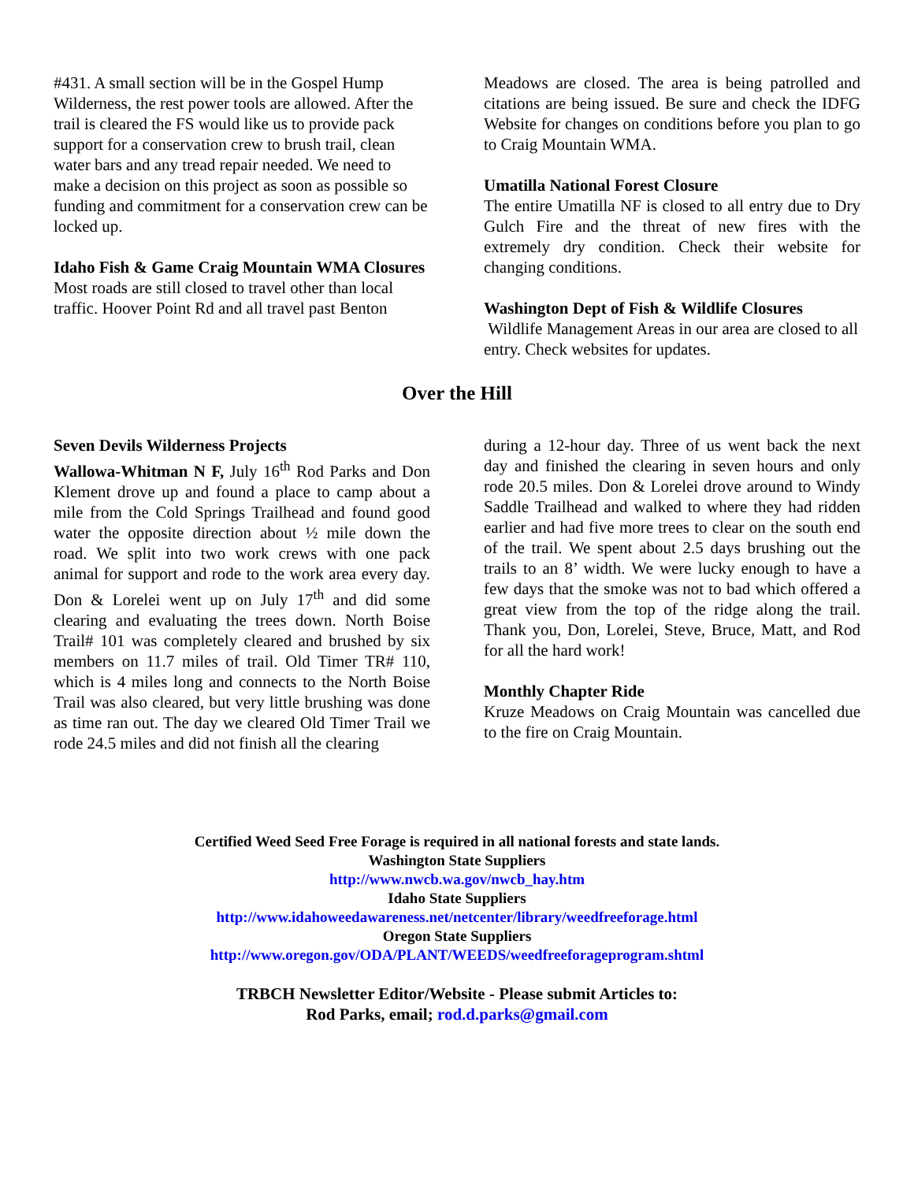#431. A small section will be in the Gospel Hump Wilderness, the rest power tools are allowed. After the trail is cleared the FS would like us to provide pack support for a conservation crew to brush trail, clean water bars and any tread repair needed. We need to make a decision on this project as soon as possible so funding and commitment for a conservation crew can be locked up.
Idaho Fish & Game Craig Mountain WMA Closures
Most roads are still closed to travel other than local traffic. Hoover Point Rd and all travel past Benton
Meadows are closed. The area is being patrolled and citations are being issued. Be sure and check the IDFG Website for changes on conditions before you plan to go to Craig Mountain WMA.
Umatilla National Forest Closure
The entire Umatilla NF is closed to all entry due to Dry Gulch Fire and the threat of new fires with the extremely dry condition. Check their website for changing conditions.
Washington Dept of Fish & Wildlife Closures
Wildlife Management Areas in our area are closed to all entry. Check websites for updates.
Over the Hill
Seven Devils Wilderness Projects
Wallowa-Whitman N F, July 16<sup>th</sup> Rod Parks and Don Klement drove up and found a place to camp about a mile from the Cold Springs Trailhead and found good water the opposite direction about ½ mile down the road. We split into two work crews with one pack animal for support and rode to the work area every day. Don & Lorelei went up on July 17<sup>th</sup> and did some clearing and evaluating the trees down. North Boise Trail# 101 was completely cleared and brushed by six members on 11.7 miles of trail. Old Timer TR# 110, which is 4 miles long and connects to the North Boise Trail was also cleared, but very little brushing was done as time ran out. The day we cleared Old Timer Trail we rode 24.5 miles and did not finish all the clearing
during a 12-hour day. Three of us went back the next day and finished the clearing in seven hours and only rode 20.5 miles. Don & Lorelei drove around to Windy Saddle Trailhead and walked to where they had ridden earlier and had five more trees to clear on the south end of the trail. We spent about 2.5 days brushing out the trails to an 8’ width. We were lucky enough to have a few days that the smoke was not to bad which offered a great view from the top of the ridge along the trail. Thank you, Don, Lorelei, Steve, Bruce, Matt, and Rod for all the hard work!
Monthly Chapter Ride
Kruze Meadows on Craig Mountain was cancelled due to the fire on Craig Mountain.
Certified Weed Seed Free Forage is required in all national forests and state lands.
Washington State Suppliers
http://www.nwcb.wa.gov/nwcb_hay.htm
Idaho State Suppliers
http://www.idahoweedawareness.net/netcenter/library/weedfreeforage.html
Oregon State Suppliers
http://www.oregon.gov/ODA/PLANT/WEEDS/weedfreeforageprogram.shtml
TRBCH Newsletter Editor/Website - Please submit Articles to:
Rod Parks, email; rod.d.parks@gmail.com